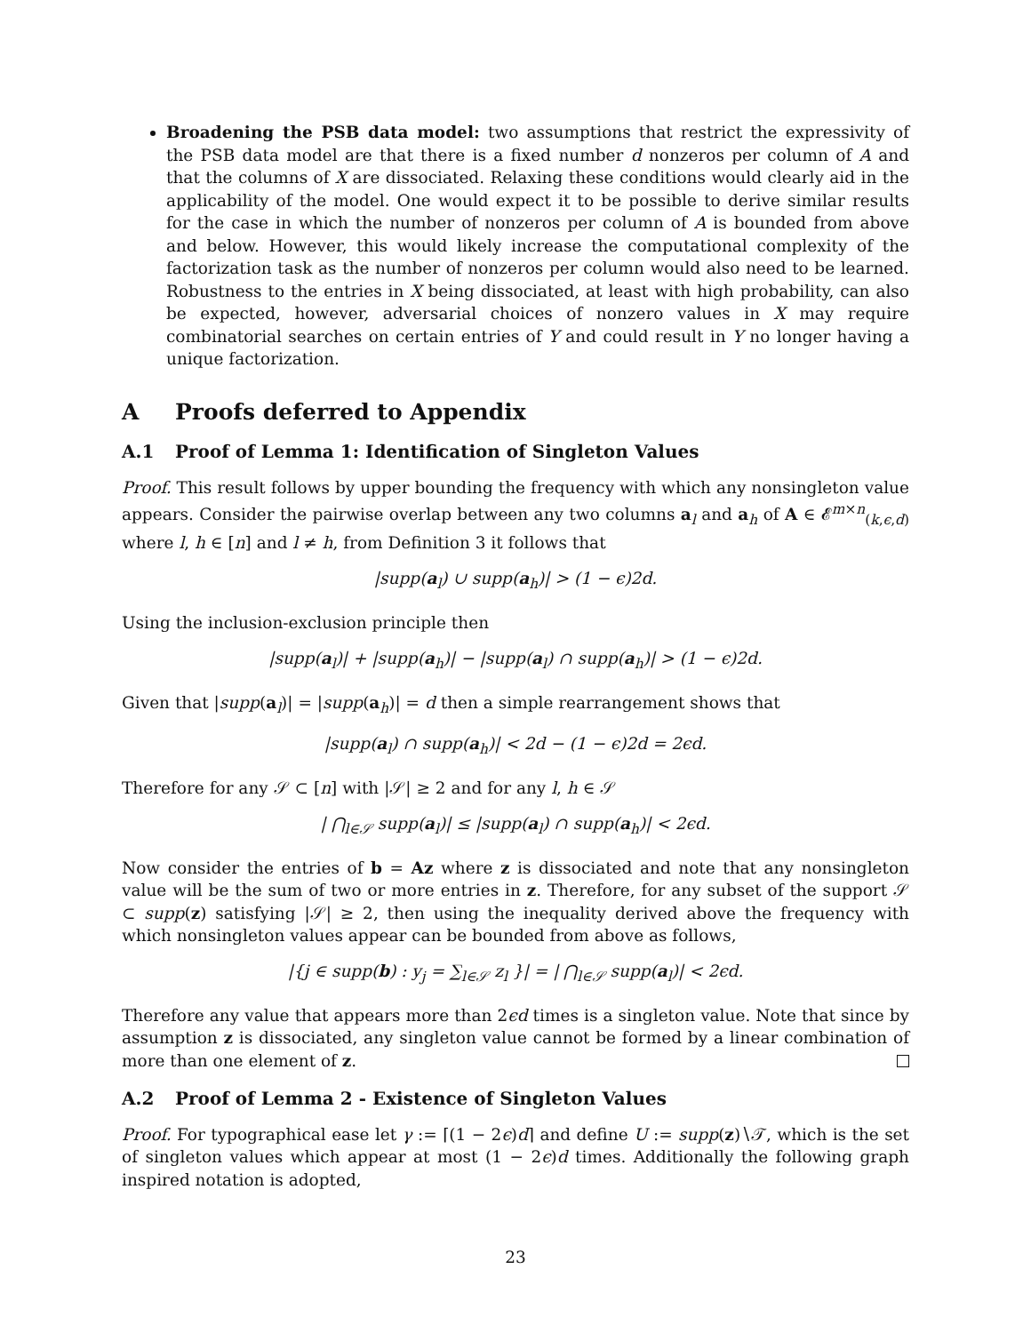Broadening the PSB data model: two assumptions that restrict the expressivity of the PSB data model are that there is a fixed number d nonzeros per column of A and that the columns of X are dissociated. Relaxing these conditions would clearly aid in the applicability of the model. One would expect it to be possible to derive similar results for the case in which the number of nonzeros per column of A is bounded from above and below. However, this would likely increase the computational complexity of the factorization task as the number of nonzeros per column would also need to be learned. Robustness to the entries in X being dissociated, at least with high probability, can also be expected, however, adversarial choices of nonzero values in X may require combinatorial searches on certain entries of Y and could result in Y no longer having a unique factorization.
A Proofs deferred to Appendix
A.1 Proof of Lemma 1: Identification of Singleton Values
Proof. This result follows by upper bounding the frequency with which any nonsingleton value appears. Consider the pairwise overlap between any two columns a<sub>l</sub> and a<sub>h</sub> of A ∈ 𝓔<sup>m×n</sup><sub>(k,ϵ,d)</sub> where l, h ∈ [n] and l ≠ h, from Definition 3 it follows that
|supp(a<sub>l</sub>) ∪ supp(a<sub>h</sub>)| > (1 − ϵ)2d.
Using the inclusion-exclusion principle then
|supp(a<sub>l</sub>)| + |supp(a<sub>h</sub>)| − |supp(a<sub>l</sub>) ∩ supp(a<sub>h</sub>)| > (1 − ϵ)2d.
Given that |supp(a<sub>l</sub>)| = |supp(a<sub>h</sub>)| = d then a simple rearrangement shows that
|supp(a<sub>l</sub>) ∩ supp(a<sub>h</sub>)| < 2d − (1 − ϵ)2d = 2ϵd.
Therefore for any 𝒮 ⊂ [n] with |𝒮| ≥ 2 and for any l, h ∈ 𝒮
| ⋂<sub>l∈𝒮</sub> supp(a<sub>l</sub>)| ≤ |supp(a<sub>l</sub>) ∩ supp(a<sub>h</sub>)| < 2ϵd.
Now consider the entries of b = Az where z is dissociated and note that any nonsingleton value will be the sum of two or more entries in z. Therefore, for any subset of the support 𝒮 ⊂ supp(z) satisfying |𝒮| ≥ 2, then using the inequality derived above the frequency with which nonsingleton values appear can be bounded from above as follows,
|{j ∈ supp(b) : y<sub>j</sub> = ∑<sub>l∈𝒮</sub> z<sub>l</sub> }| = | ⋂<sub>l∈𝒮</sub> supp(a<sub>l</sub>)| < 2ϵd.
Therefore any value that appears more than 2ϵd times is a singleton value. Note that since by assumption z is dissociated, any singleton value cannot be formed by a linear combination of more than one element of z.
A.2 Proof of Lemma 2 - Existence of Singleton Values
Proof. For typographical ease let γ := ⌈(1 − 2ϵ)d⌉ and define U := supp(z)∖𝒯, which is the set of singleton values which appear at most (1 − 2ϵ)d times. Additionally the following graph inspired notation is adopted,
23